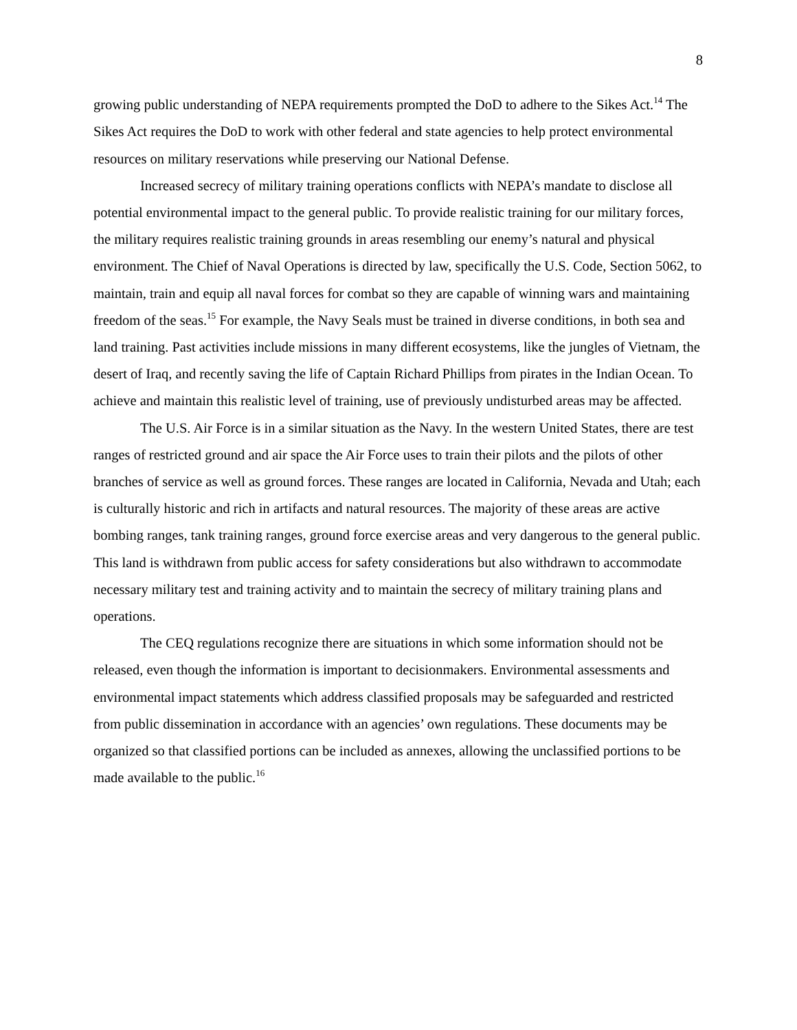8
growing public understanding of NEPA requirements prompted the DoD to adhere to the Sikes Act.<sup>14</sup> The Sikes Act requires the DoD to work with other federal and state agencies to help protect environmental resources on military reservations while preserving our National Defense.
Increased secrecy of military training operations conflicts with NEPA’s mandate to disclose all potential environmental impact to the general public. To provide realistic training for our military forces, the military requires realistic training grounds in areas resembling our enemy’s natural and physical environment. The Chief of Naval Operations is directed by law, specifically the U.S. Code, Section 5062, to maintain, train and equip all naval forces for combat so they are capable of winning wars and maintaining freedom of the seas.<sup>15</sup> For example, the Navy Seals must be trained in diverse conditions, in both sea and land training. Past activities include missions in many different ecosystems, like the jungles of Vietnam, the desert of Iraq, and recently saving the life of Captain Richard Phillips from pirates in the Indian Ocean. To achieve and maintain this realistic level of training, use of previously undisturbed areas may be affected.
The U.S. Air Force is in a similar situation as the Navy. In the western United States, there are test ranges of restricted ground and air space the Air Force uses to train their pilots and the pilots of other branches of service as well as ground forces. These ranges are located in California, Nevada and Utah; each is culturally historic and rich in artifacts and natural resources. The majority of these areas are active bombing ranges, tank training ranges, ground force exercise areas and very dangerous to the general public. This land is withdrawn from public access for safety considerations but also withdrawn to accommodate necessary military test and training activity and to maintain the secrecy of military training plans and operations.
The CEQ regulations recognize there are situations in which some information should not be released, even though the information is important to decisionmakers. Environmental assessments and environmental impact statements which address classified proposals may be safeguarded and restricted from public dissemination in accordance with an agencies’ own regulations. These documents may be organized so that classified portions can be included as annexes, allowing the unclassified portions to be made available to the public.<sup>16</sup>